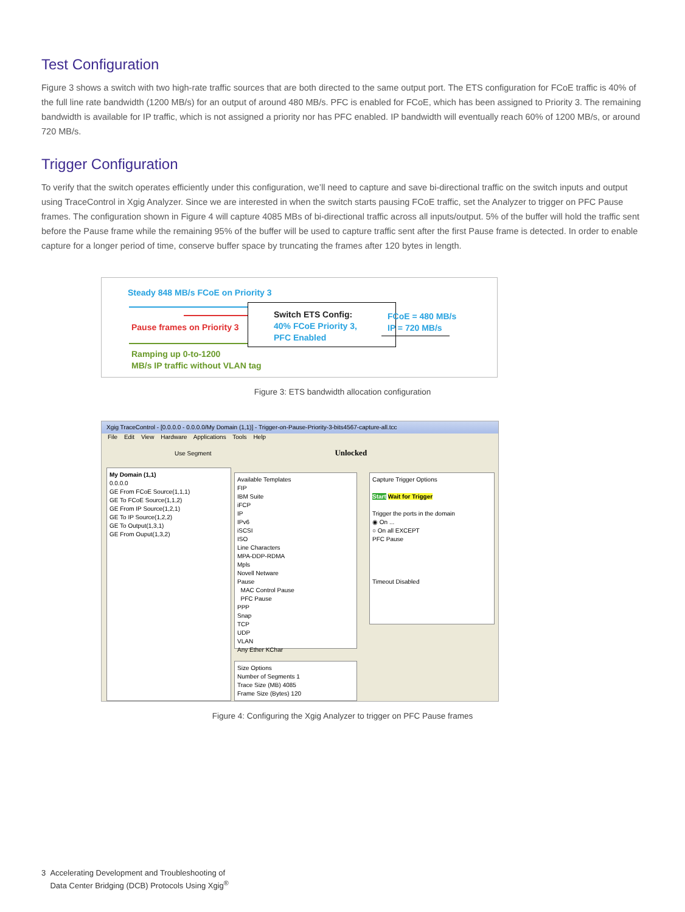Test Configuration
Figure 3 shows a switch with two high-rate traffic sources that are both directed to the same output port. The ETS configuration for FCoE traffic is 40% of the full line rate bandwidth (1200 MB/s) for an output of around 480 MB/s. PFC is enabled for FCoE, which has been assigned to Priority 3. The remaining bandwidth is available for IP traffic, which is not assigned a priority nor has PFC enabled. IP bandwidth will eventually reach 60% of 1200 MB/s, or around 720 MB/s.
Trigger Configuration
To verify that the switch operates efficiently under this configuration, we’ll need to capture and save bi-directional traffic on the switch inputs and output using TraceControl in Xgig Analyzer. Since we are interested in when the switch starts pausing FCoE traffic, set the Analyzer to trigger on PFC Pause frames. The configuration shown in Figure 4 will capture 4085 MBs of bi-directional traffic across all inputs/output. 5% of the buffer will hold the traffic sent before the Pause frame while the remaining 95% of the buffer will be used to capture traffic sent after the first Pause frame is detected. In order to enable capture for a longer period of time, conserve buffer space by truncating the frames after 120 bytes in length.
Steady 848 MB/s FCoE on Priority 3
Pause frames on Priority 3
Ramping up 0-to-1200
MB/s IP traffic without VLAN tag
Switch ETS Config:
40% FCoE Priority 3,
PFC Enabled
FCoE = 480 MB/s
IP = 720 MB/s
Figure 3: ETS bandwidth allocation configuration
Xgig TraceControl - [0.0.0.0 - 0.0.0.0/My Domain (1,1)] - Trigger-on-Pause-Priority-3-bits4567-capture-all.tcc
File Edit View Hardware Applications Tools Help
Use Segment Unlocked
My Domain (1,1)
0.0.0.0
GE From FCoE Source(1,1,1)
GE To FCoE Source(1,1,2)
GE From IP Source(1,2,1)
GE To IP Source(1,2,2)
GE To Output(1,3,1)
GE From Ouput(1,3,2)
Available Templates
FIP
IBM Suite
iFCP
IP
IPv6
iSCSI
ISO
Line Characters
MPA-DDP-RDMA
Mpls
Novell Netware
Pause
MAC Control Pause
PFC Pause
PPP
Snap
TCP
UDP
VLAN
Any Ether KChar
Size Options
Number of Segments 1
Trace Size (MB) 4085
Frame Size (Bytes) 120
Capture Trigger Options
Start Wait for Trigger
Trigger the ports in the domain
◉ On ...
○ On all EXCEPT
PFC Pause
Timeout Disabled
Figure 4: Configuring the Xgig Analyzer to trigger on PFC Pause frames
3 Accelerating Development and Troubleshooting of
Data Center Bridging (DCB) Protocols Using Xgig<sup>®</sup>